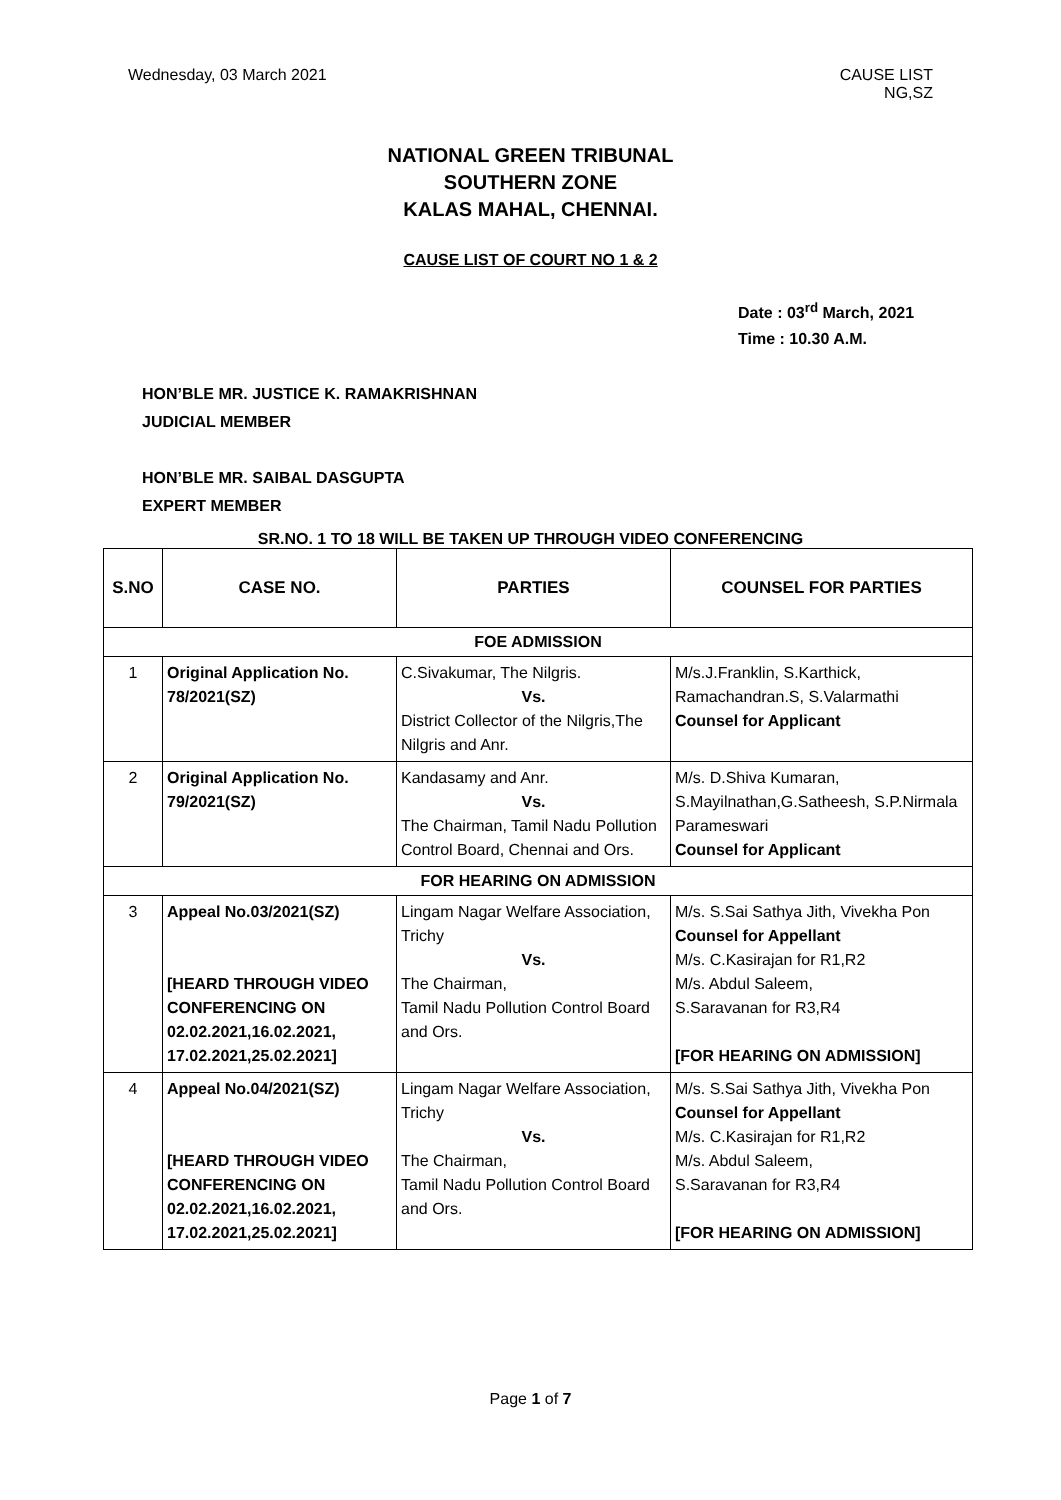Wednesday, 03 March 2021 CAUSE LIST
NG,SZ
NATIONAL GREEN TRIBUNAL
SOUTHERN ZONE
KALAS MAHAL, CHENNAI.
CAUSE LIST OF COURT NO 1 & 2
Date : 03<sup>rd</sup> March, 2021
Time : 10.30 A.M.
HON’BLE MR. JUSTICE K. RAMAKRISHNAN
JUDICIAL MEMBER
HON’BLE MR. SAIBAL DASGUPTA
EXPERT MEMBER
SR.NO. 1 TO 18 WILL BE TAKEN UP THROUGH VIDEO CONFERENCING
| S.NO | CASE NO. | PARTIES | COUNSEL FOR PARTIES |
| --- | --- | --- | --- |
| FOE ADMISSION | | | |
| 1 | Original Application No. 78/2021(SZ) | C.Sivakumar, The Nilgris. Vs. District Collector of the Nilgris,The Nilgris and Anr. | M/s.J.Franklin, S.Karthick, Ramachandran.S, S.Valarmathi Counsel for Applicant |
| 2 | Original Application No. 79/2021(SZ) | Kandasamy and Anr. Vs. The Chairman, Tamil Nadu Pollution Control Board, Chennai and Ors. | M/s. D.Shiva Kumaran, S.Mayilnathan,G.Satheesh, S.P.Nirmala Parameswari Counsel for Applicant |
| FOR HEARING ON ADMISSION | | | |
| 3 | Appeal No.03/2021(SZ) [HEARD THROUGH VIDEO CONFERENCING ON 02.02.2021,16.02.2021, 17.02.2021,25.02.2021] | Lingam Nagar Welfare Association, Trichy Vs. The Chairman, Tamil Nadu Pollution Control Board and Ors. | M/s. S.Sai Sathya Jith, Vivekha Pon Counsel for Appellant M/s. C.Kasirajan for R1,R2 M/s. Abdul Saleem, S.Saravanan for R3,R4 [FOR HEARING ON ADMISSION] |
| 4 | Appeal No.04/2021(SZ) [HEARD THROUGH VIDEO CONFERENCING ON 02.02.2021,16.02.2021, 17.02.2021,25.02.2021] | Lingam Nagar Welfare Association, Trichy Vs. The Chairman, Tamil Nadu Pollution Control Board and Ors. | M/s. S.Sai Sathya Jith, Vivekha Pon Counsel for Appellant M/s. C.Kasirajan for R1,R2 M/s. Abdul Saleem, S.Saravanan for R3,R4 [FOR HEARING ON ADMISSION] |
Page 1 of 7